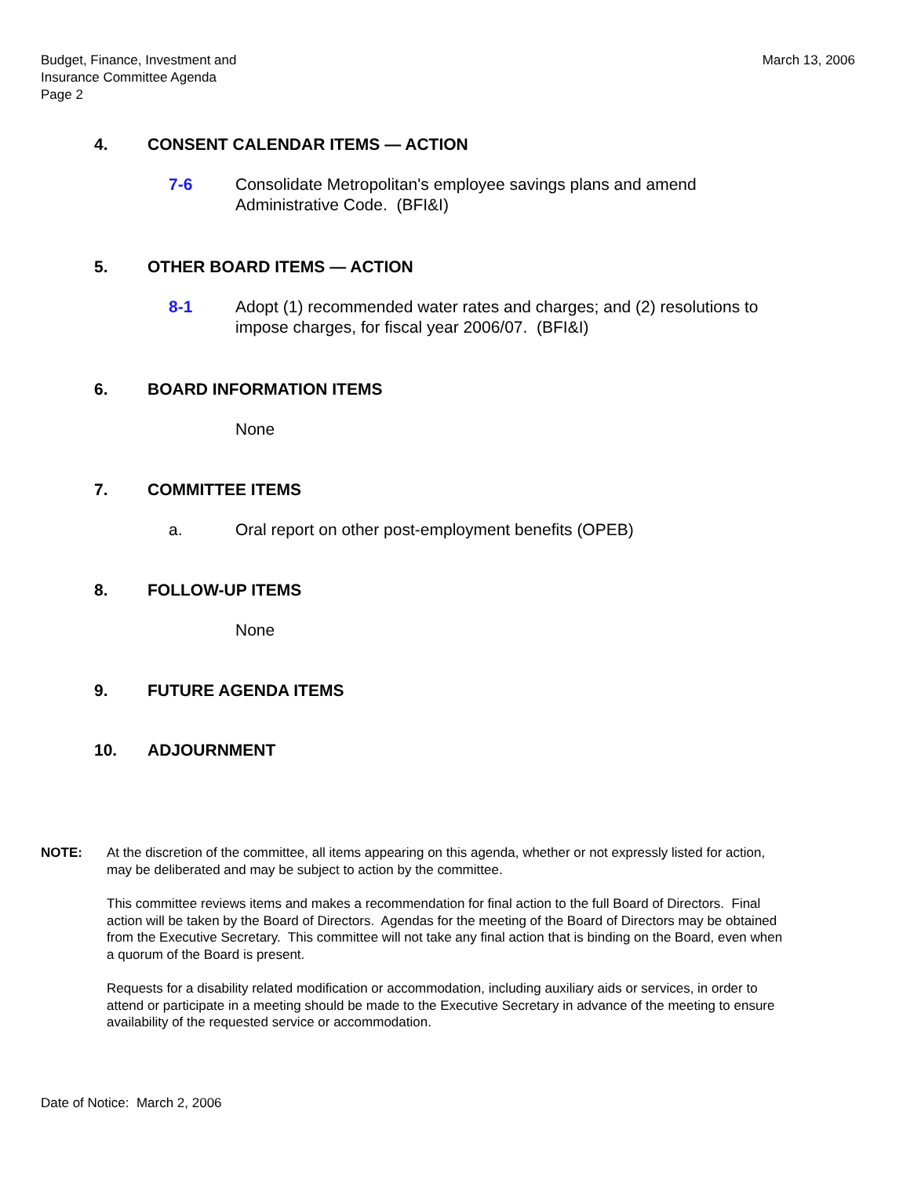Budget, Finance, Investment and
Insurance Committee Agenda
Page 2
March 13, 2006
4. CONSENT CALENDAR ITEMS — ACTION
7-6 Consolidate Metropolitan's employee savings plans and amend
Administrative Code. (BFI&I)
5. OTHER BOARD ITEMS — ACTION
8-1 Adopt (1) recommended water rates and charges; and (2) resolutions to
impose charges, for fiscal year 2006/07. (BFI&I)
6. BOARD INFORMATION ITEMS
None
7. COMMITTEE ITEMS
a. Oral report on other post-employment benefits (OPEB)
8. FOLLOW-UP ITEMS
None
9. FUTURE AGENDA ITEMS
10. ADJOURNMENT
NOTE: At the discretion of the committee, all items appearing on this agenda, whether or not expressly listed for action, may be deliberated and may be subject to action by the committee.
This committee reviews items and makes a recommendation for final action to the full Board of Directors. Final action will be taken by the Board of Directors. Agendas for the meeting of the Board of Directors may be obtained from the Executive Secretary. This committee will not take any final action that is binding on the Board, even when a quorum of the Board is present.
Requests for a disability related modification or accommodation, including auxiliary aids or services, in order to attend or participate in a meeting should be made to the Executive Secretary in advance of the meeting to ensure availability of the requested service or accommodation.
Date of Notice: March 2, 2006